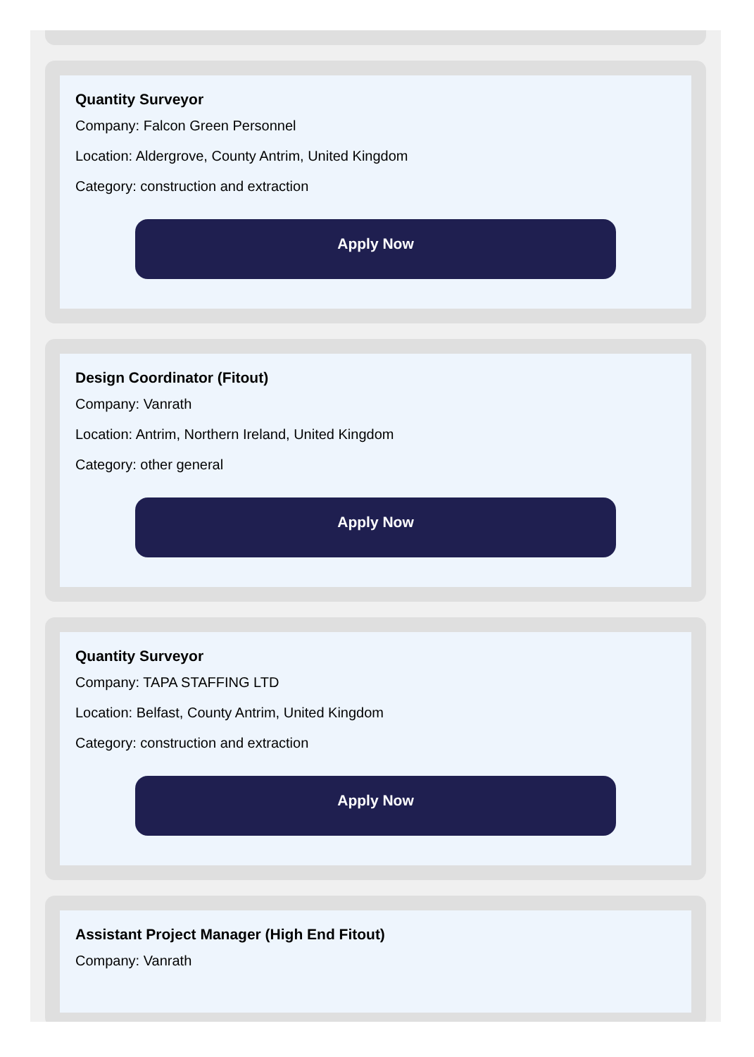Quantity Surveyor
Company: Falcon Green Personnel
Location: Aldergrove, County Antrim, United Kingdom
Category: construction and extraction
Apply Now
Design Coordinator (Fitout)
Company: Vanrath
Location: Antrim, Northern Ireland, United Kingdom
Category: other general
Apply Now
Quantity Surveyor
Company: TAPA STAFFING LTD
Location: Belfast, County Antrim, United Kingdom
Category: construction and extraction
Apply Now
Assistant Project Manager (High End Fitout)
Company: Vanrath